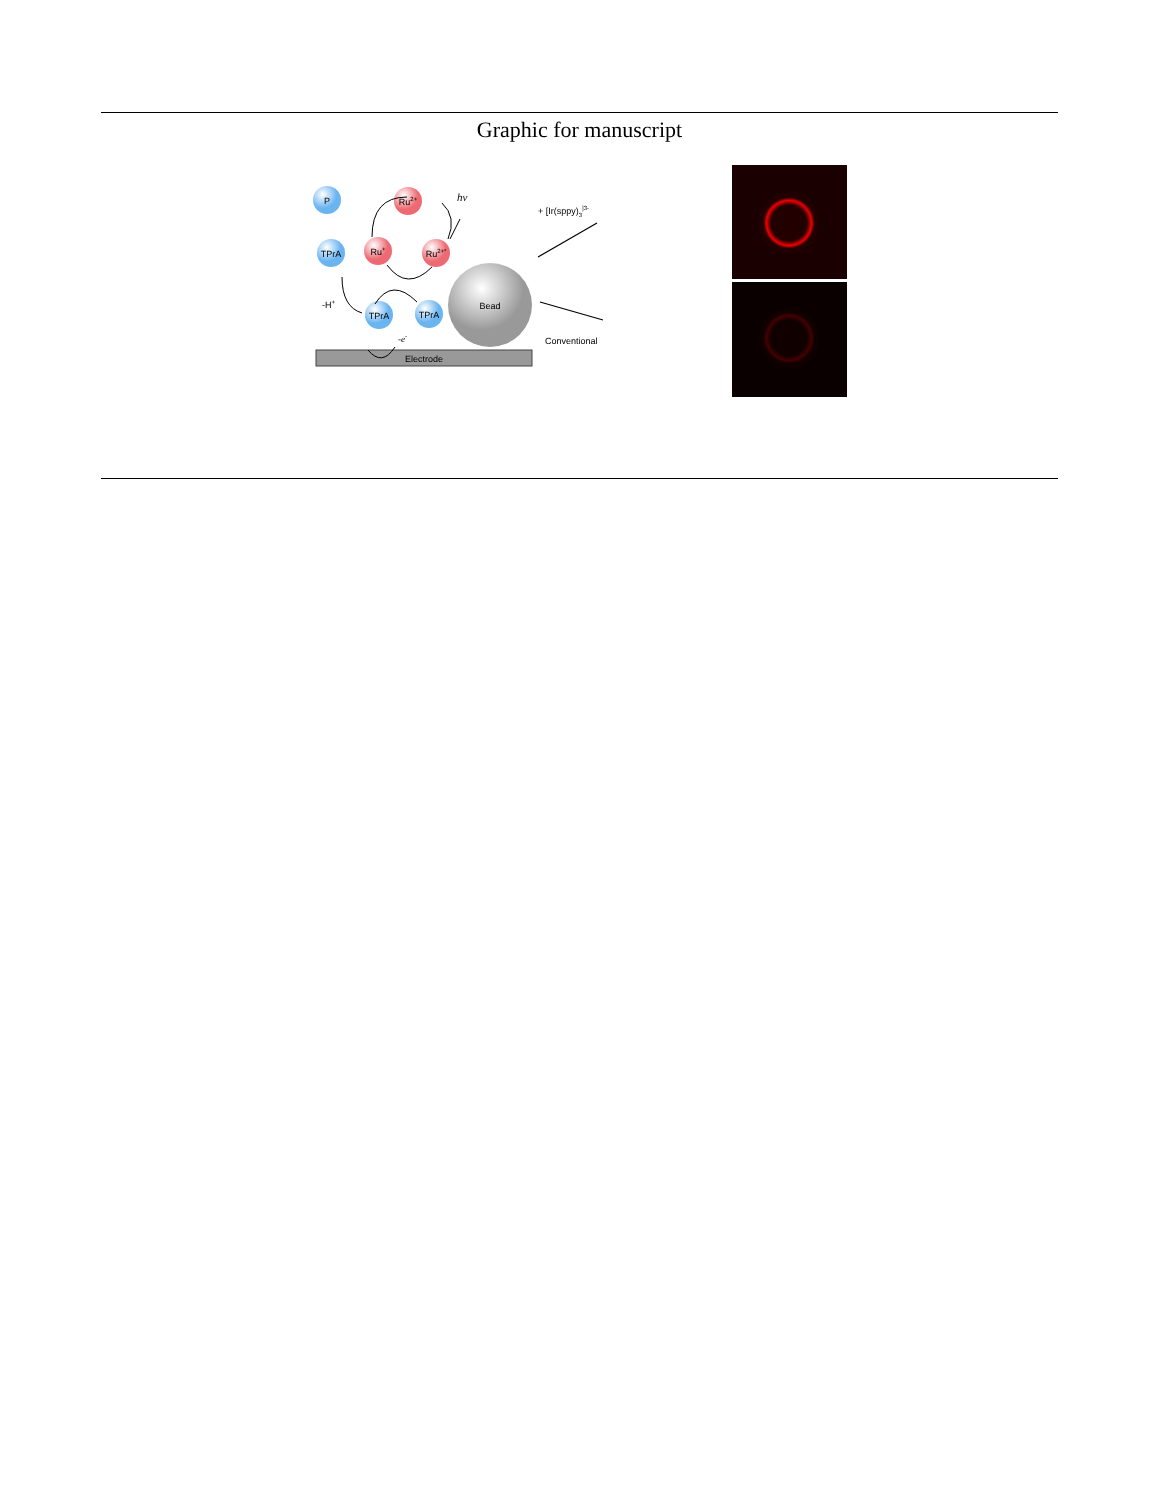Graphic for manuscript
Electrode
Bead
P
Ru2+
TPrA
Ru+
Ru2+*
TPrA
TPrA
-H+
-e-
hν
+ [Ir(sppy)3]3-
Conventional